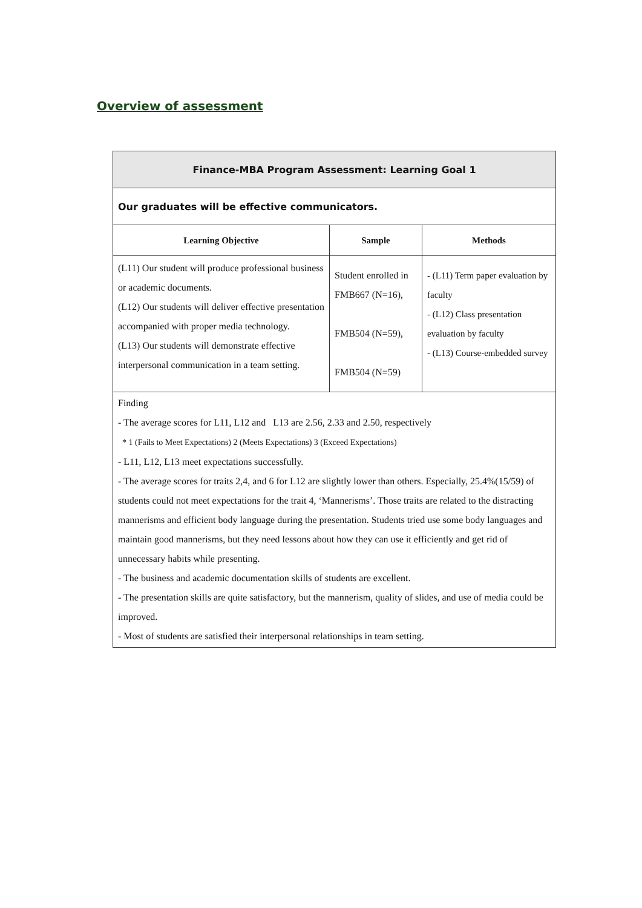Overview of assessment
| Finance-MBA Program Assessment: Learning Goal 1 | | |
| --- | --- | --- |
| Our graduates will be effective communicators. | | |
| Learning Objective | Sample | Methods |
| (L11) Our student will produce professional business or academic documents. (L12) Our students will deliver effective presentation accompanied with proper media technology. (L13) Our students will demonstrate effective interpersonal communication in a team setting. | Student enrolled in FMB667 (N=16), FMB504 (N=59), FMB504 (N=59) | - (L11) Term paper evaluation by faculty - (L12) Class presentation evaluation by faculty - (L13) Course-embedded survey |
| Finding - The average scores for L11, L12 and L13 are 2.56, 2.33 and 2.50, respectively * 1 (Fails to Meet Expectations) 2 (Meets Expectations) 3 (Exceed Expectations) - L11, L12, L13 meet expectations successfully. - The average scores for traits 2,4, and 6 for L12 are slightly lower than others. Especially, 25.4%(15/59) of students could not meet expectations for the trait 4, ‘Mannerisms’. Those traits are related to the distracting mannerisms and efficient body language during the presentation. Students tried use some body languages and maintain good mannerisms, but they need lessons about how they can use it efficiently and get rid of unnecessary habits while presenting. - The business and academic documentation skills of students are excellent. - The presentation skills are quite satisfactory, but the mannerism, quality of slides, and use of media could be improved. - Most of students are satisfied their interpersonal relationships in team setting. | | |